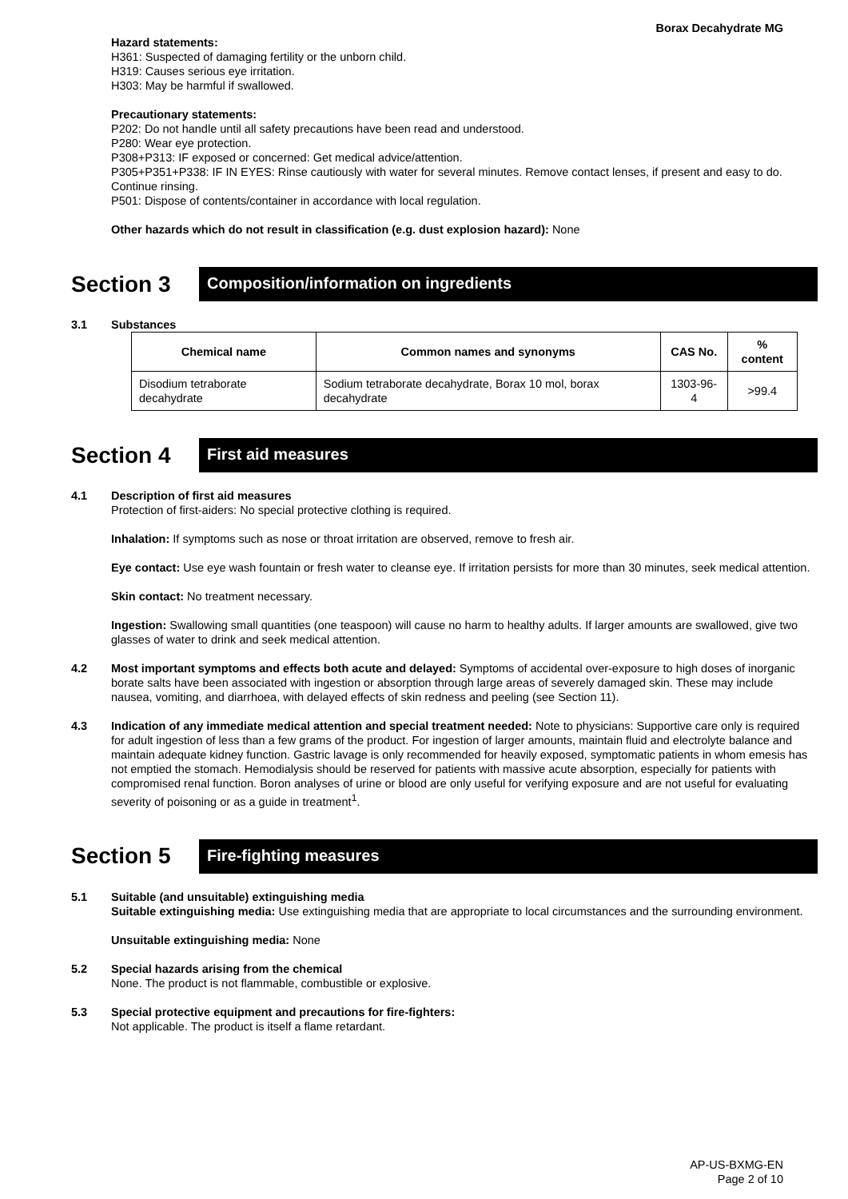Borax Decahydrate MG
Hazard statements:
H361: Suspected of damaging fertility or the unborn child.
H319: Causes serious eye irritation.
H303: May be harmful if swallowed.
Precautionary statements:
P202: Do not handle until all safety precautions have been read and understood.
P280: Wear eye protection.
P308+P313: IF exposed or concerned: Get medical advice/attention.
P305+P351+P338: IF IN EYES: Rinse cautiously with water for several minutes. Remove contact lenses, if present and easy to do. Continue rinsing.
P501: Dispose of contents/container in accordance with local regulation.
Other hazards which do not result in classification (e.g. dust explosion hazard): None
Section 3
Composition/information on ingredients
3.1 Substances
| Chemical name | Common names and synonyms | CAS No. | % content |
| --- | --- | --- | --- |
| Disodium tetraborate decahydrate | Sodium tetraborate decahydrate, Borax 10 mol, borax decahydrate | 1303-96-4 | >99.4 |
Section 4
First aid measures
4.1 Description of first aid measures
Protection of first-aiders: No special protective clothing is required.
Inhalation: If symptoms such as nose or throat irritation are observed, remove to fresh air.
Eye contact: Use eye wash fountain or fresh water to cleanse eye. If irritation persists for more than 30 minutes, seek medical attention.
Skin contact: No treatment necessary.
Ingestion: Swallowing small quantities (one teaspoon) will cause no harm to healthy adults. If larger amounts are swallowed, give two glasses of water to drink and seek medical attention.
4.2 Most important symptoms and effects both acute and delayed: Symptoms of accidental over-exposure to high doses of inorganic borate salts have been associated with ingestion or absorption through large areas of severely damaged skin. These may include nausea, vomiting, and diarrhoea, with delayed effects of skin redness and peeling (see Section 11).
4.3 Indication of any immediate medical attention and special treatment needed: Note to physicians: Supportive care only is required for adult ingestion of less than a few grams of the product. For ingestion of larger amounts, maintain fluid and electrolyte balance and maintain adequate kidney function. Gastric lavage is only recommended for heavily exposed, symptomatic patients in whom emesis has not emptied the stomach. Hemodialysis should be reserved for patients with massive acute absorption, especially for patients with compromised renal function. Boron analyses of urine or blood are only useful for verifying exposure and are not useful for evaluating severity of poisoning or as a guide in treatment<sup>1</sup>.
Section 5
Fire-fighting measures
5.1 Suitable (and unsuitable) extinguishing media
Suitable extinguishing media: Use extinguishing media that are appropriate to local circumstances and the surrounding environment.
Unsuitable extinguishing media: None
5.2 Special hazards arising from the chemical
None. The product is not flammable, combustible or explosive.
5.3 Special protective equipment and precautions for fire-fighters:
Not applicable. The product is itself a flame retardant.
AP-US-BXMG-EN
Page 2 of 10